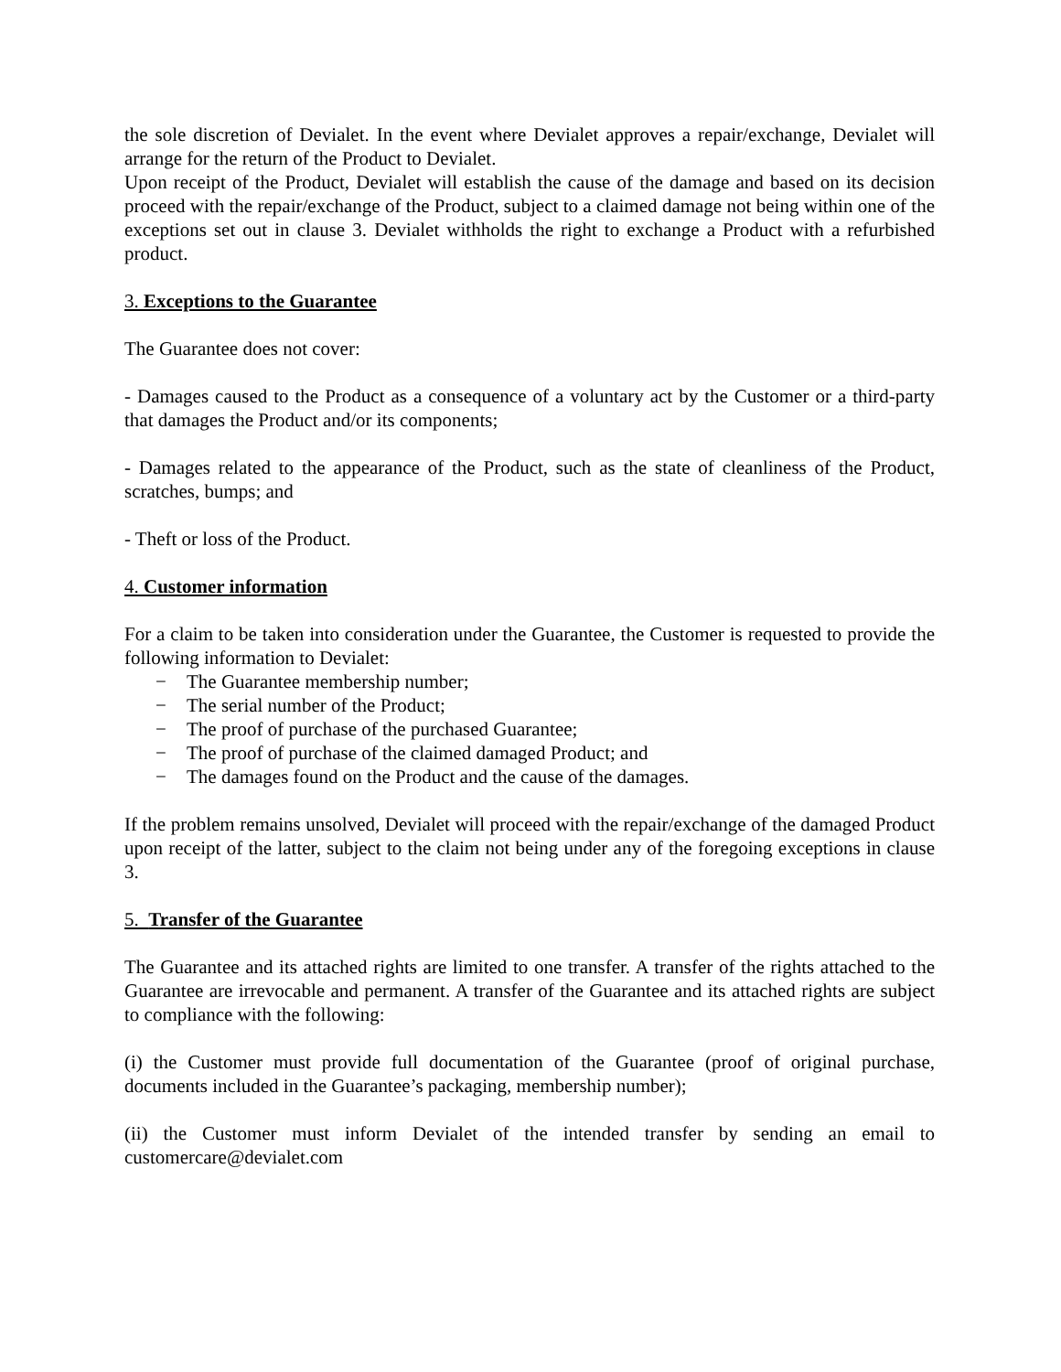the sole discretion of Devialet. In the event where Devialet approves a repair/exchange, Devialet will arrange for the return of the Product to Devialet.
Upon receipt of the Product, Devialet will establish the cause of the damage and based on its decision proceed with the repair/exchange of the Product, subject to a claimed damage not being within one of the exceptions set out in clause 3. Devialet withholds the right to exchange a Product with a refurbished product.
3. Exceptions to the Guarantee
The Guarantee does not cover:
- Damages caused to the Product as a consequence of a voluntary act by the Customer or a third-party that damages the Product and/or its components;
- Damages related to the appearance of the Product, such as the state of cleanliness of the Product, scratches, bumps; and
- Theft or loss of the Product.
4. Customer information
For a claim to be taken into consideration under the Guarantee, the Customer is requested to provide the following information to Devialet:
− The Guarantee membership number;
− The serial number of the Product;
− The proof of purchase of the purchased Guarantee;
− The proof of purchase of the claimed damaged Product; and
− The damages found on the Product and the cause of the damages.
If the problem remains unsolved, Devialet will proceed with the repair/exchange of the damaged Product upon receipt of the latter, subject to the claim not being under any of the foregoing exceptions in clause 3.
5. Transfer of the Guarantee
The Guarantee and its attached rights are limited to one transfer. A transfer of the rights attached to the Guarantee are irrevocable and permanent. A transfer of the Guarantee and its attached rights are subject to compliance with the following:
(i) the Customer must provide full documentation of the Guarantee (proof of original purchase, documents included in the Guarantee’s packaging, membership number);
(ii) the Customer must inform Devialet of the intended transfer by sending an email to customercare@devialet.com